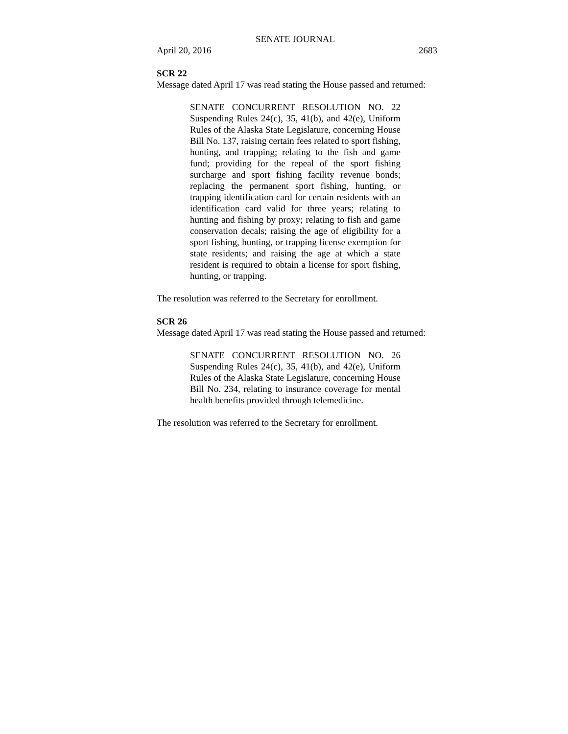SENATE JOURNAL
April 20, 2016 2683
SCR 22
Message dated April 17 was read stating the House passed and returned:
SENATE CONCURRENT RESOLUTION NO. 22 Suspending Rules 24(c), 35, 41(b), and 42(e), Uniform Rules of the Alaska State Legislature, concerning House Bill No. 137, raising certain fees related to sport fishing, hunting, and trapping; relating to the fish and game fund; providing for the repeal of the sport fishing surcharge and sport fishing facility revenue bonds; replacing the permanent sport fishing, hunting, or trapping identification card for certain residents with an identification card valid for three years; relating to hunting and fishing by proxy; relating to fish and game conservation decals; raising the age of eligibility for a sport fishing, hunting, or trapping license exemption for state residents; and raising the age at which a state resident is required to obtain a license for sport fishing, hunting, or trapping.
The resolution was referred to the Secretary for enrollment.
SCR 26
Message dated April 17 was read stating the House passed and returned:
SENATE CONCURRENT RESOLUTION NO. 26 Suspending Rules 24(c), 35, 41(b), and 42(e), Uniform Rules of the Alaska State Legislature, concerning House Bill No. 234, relating to insurance coverage for mental health benefits provided through telemedicine.
The resolution was referred to the Secretary for enrollment.